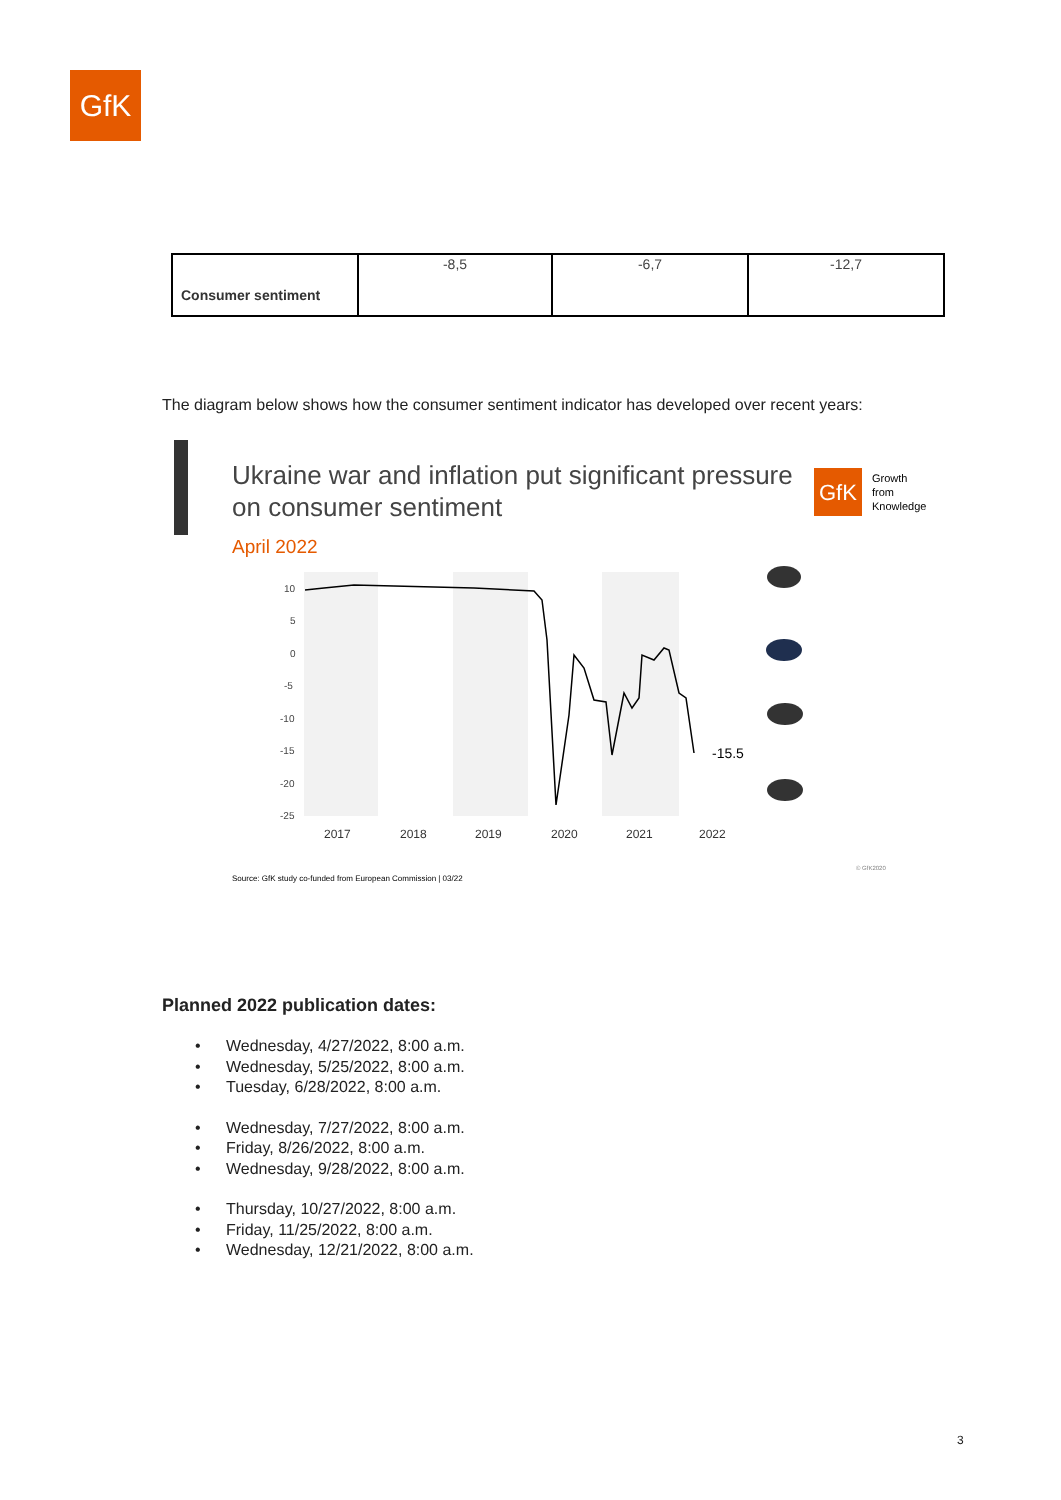GfK
| Consumer sentiment | -8,5 | -6,7 | -12,7 |
The diagram below shows how the consumer sentiment indicator has developed over recent years:
Ukraine war and inflation put significant pressure
on consumer sentiment
GfK
Growth
from
Knowledge
April 2022
10
5
0
-5
-10
-15
-20
-25
2017
2018
2019
2020
2021
2022
-15.5
Source: GfK study co-funded from European Commission | 03/22
© GfK2020
Planned 2022 publication dates:
• Wednesday, 4/27/2022, 8:00 a.m.
• Wednesday, 5/25/2022, 8:00 a.m.
• Tuesday, 6/28/2022, 8:00 a.m.
• Wednesday, 7/27/2022, 8:00 a.m.
• Friday, 8/26/2022, 8:00 a.m.
• Wednesday, 9/28/2022, 8:00 a.m.
• Thursday, 10/27/2022, 8:00 a.m.
• Friday, 11/25/2022, 8:00 a.m.
• Wednesday, 12/21/2022, 8:00 a.m.
3